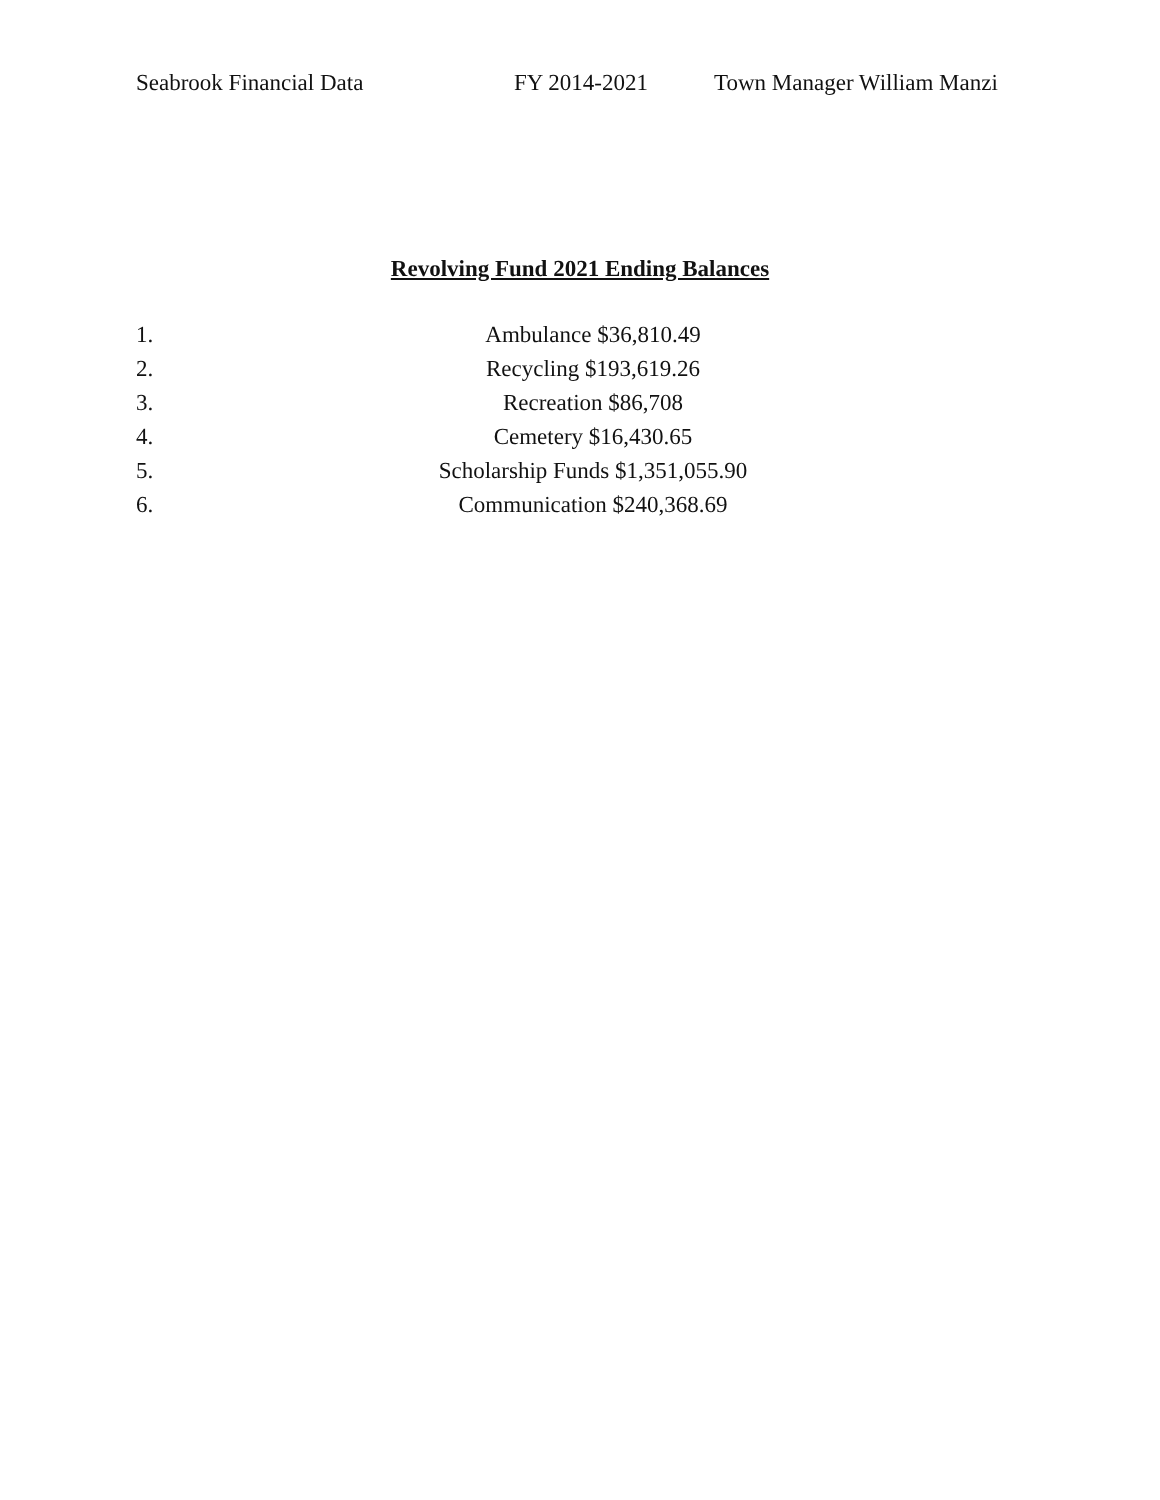Seabrook Financial Data FY 2014-2021 Town Manager William Manzi
Revolving Fund 2021 Ending Balances
1. Ambulance $36,810.49
2. Recycling $193,619.26
3. Recreation $86,708
4. Cemetery $16,430.65
5. Scholarship Funds $1,351,055.90
6. Communication $240,368.69